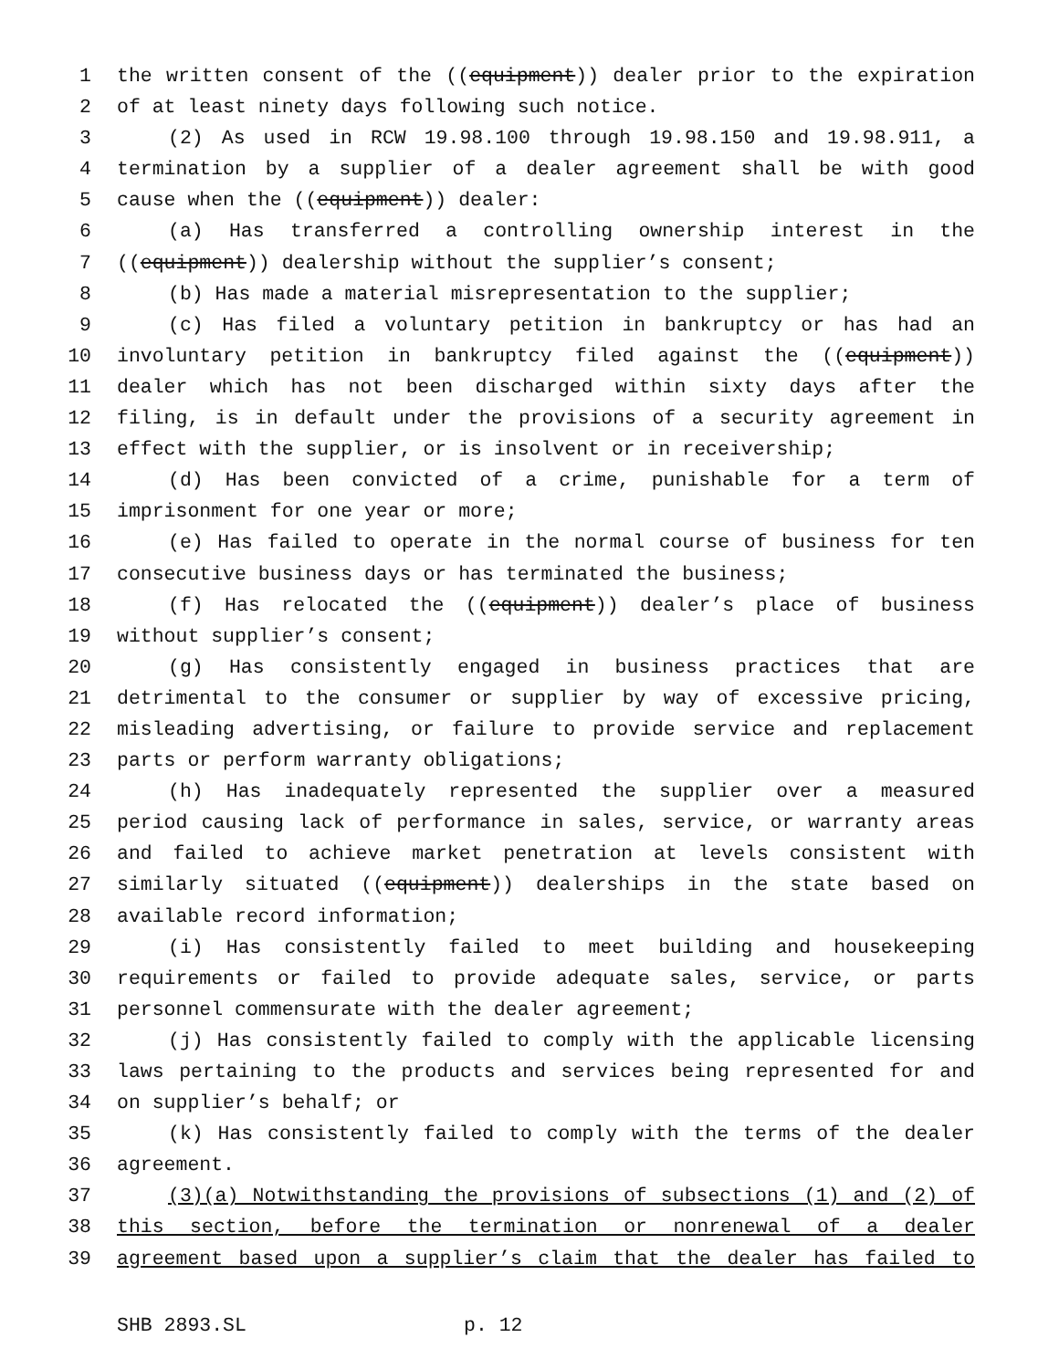1 the written consent of the ((equipment)) dealer prior to the expiration
2 of at least ninety days following such notice.
3 (2) As used in RCW 19.98.100 through 19.98.150 and 19.98.911, a
4 termination by a supplier of a dealer agreement shall be with good
5 cause when the ((equipment)) dealer:
6 (a) Has transferred a controlling ownership interest in the
7 ((equipment)) dealership without the supplier’s consent;
8 (b) Has made a material misrepresentation to the supplier;
9 (c) Has filed a voluntary petition in bankruptcy or has had an
10 involuntary petition in bankruptcy filed against the ((equipment))
11 dealer which has not been discharged within sixty days after the
12 filing, is in default under the provisions of a security agreement in
13 effect with the supplier, or is insolvent or in receivership;
14 (d) Has been convicted of a crime, punishable for a term of
15 imprisonment for one year or more;
16 (e) Has failed to operate in the normal course of business for ten
17 consecutive business days or has terminated the business;
18 (f) Has relocated the ((equipment)) dealer’s place of business
19 without supplier’s consent;
20 (g) Has consistently engaged in business practices that are
21 detrimental to the consumer or supplier by way of excessive pricing,
22 misleading advertising, or failure to provide service and replacement
23 parts or perform warranty obligations;
24 (h) Has inadequately represented the supplier over a measured
25 period causing lack of performance in sales, service, or warranty areas
26 and failed to achieve market penetration at levels consistent with
27 similarly situated ((equipment)) dealerships in the state based on
28 available record information;
29 (i) Has consistently failed to meet building and housekeeping
30 requirements or failed to provide adequate sales, service, or parts
31 personnel commensurate with the dealer agreement;
32 (j) Has consistently failed to comply with the applicable licensing
33 laws pertaining to the products and services being represented for and
34 on supplier’s behalf; or
35 (k) Has consistently failed to comply with the terms of the dealer
36 agreement.
37 (3)(a) Notwithstanding the provisions of subsections (1) and (2) of
38 this section, before the termination or nonrenewal of a dealer
39 agreement based upon a supplier’s claim that the dealer has failed to
SHB 2893.SL p. 12